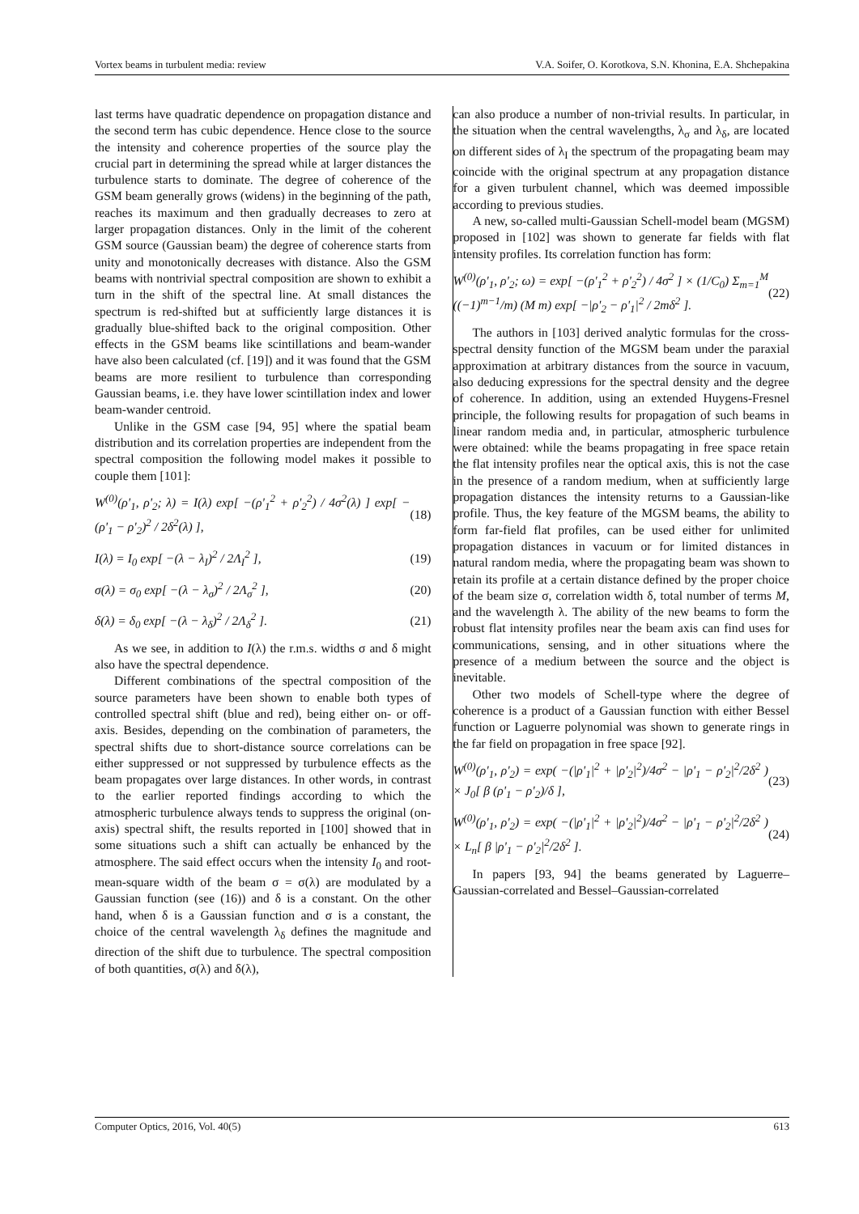Vortex beams in turbulent media: review V.A. Soifer, O. Korotkova, S.N. Khonina, E.A. Shchepakina
last terms have quadratic dependence on propagation distance and the second term has cubic dependence. Hence close to the source the intensity and coherence properties of the source play the crucial part in determining the spread while at larger distances the turbulence starts to dominate. The degree of coherence of the GSM beam generally grows (widens) in the beginning of the path, reaches its maximum and then gradually decreases to zero at larger propagation distances. Only in the limit of the coherent GSM source (Gaussian beam) the degree of coherence starts from unity and monotonically decreases with distance. Also the GSM beams with nontrivial spectral composition are shown to exhibit a turn in the shift of the spectral line. At small distances the spectrum is red-shifted but at sufficiently large distances it is gradually blue-shifted back to the original composition. Other effects in the GSM beams like scintillations and beam-wander have also been calculated (cf. [19]) and it was found that the GSM beams are more resilient to turbulence than corresponding Gaussian beams, i.e. they have lower scintillation index and lower beam-wander centroid.
Unlike in the GSM case [94, 95] where the spatial beam distribution and its correlation properties are independent from the spectral composition the following model makes it possible to couple them [101]:
W<sup>(0)</sup>(ρ'<sub>1</sub>, ρ'<sub>2</sub>; λ) = I(λ) exp[ −(ρ'<sub>1</sub><sup>2</sup> + ρ'<sub>2</sub><sup>2</sup>) / 4σ<sup>2</sup>(λ) ] exp[ −(ρ'<sub>1</sub> − ρ'<sub>2</sub>)<sup>2</sup> / 2δ<sup>2</sup>(λ) ], (18)
I(λ) = I<sub>0</sub> exp[ −(λ − λ<sub>I</sub>)<sup>2</sup> / 2Λ<sub>I</sub><sup>2</sup> ], (19)
σ(λ) = σ<sub>0</sub> exp[ −(λ − λ<sub>σ</sub>)<sup>2</sup> / 2Λ<sub>σ</sub><sup>2</sup> ], (20)
δ(λ) = δ<sub>0</sub> exp[ −(λ − λ<sub>δ</sub>)<sup>2</sup> / 2Λ<sub>δ</sub><sup>2</sup> ]. (21)
As we see, in addition to I(λ) the r.m.s. widths σ and δ might also have the spectral dependence.
Different combinations of the spectral composition of the source parameters have been shown to enable both types of controlled spectral shift (blue and red), being either on- or off-axis. Besides, depending on the combination of parameters, the spectral shifts due to short-distance source correlations can be either suppressed or not suppressed by turbulence effects as the beam propagates over large distances. In other words, in contrast to the earlier reported findings according to which the atmospheric turbulence always tends to suppress the original (on-axis) spectral shift, the results reported in [100] showed that in some situations such a shift can actually be enhanced by the atmosphere. The said effect occurs when the intensity I<sub>0</sub> and root-mean-square width of the beam σ = σ(λ) are modulated by a Gaussian function (see (16)) and δ is a constant. On the other hand, when δ is a Gaussian function and σ is a constant, the choice of the central wavelength λ<sub>δ</sub> defines the magnitude and direction of the shift due to turbulence. The spectral composition of both quantities, σ(λ) and δ(λ),
can also produce a number of non-trivial results. In particular, in the situation when the central wavelengths, λ<sub>σ</sub> and λ<sub>δ</sub>, are located on different sides of λ<sub>I</sub> the spectrum of the propagating beam may coincide with the original spectrum at any propagation distance for a given turbulent channel, which was deemed impossible according to previous studies.
A new, so-called multi-Gaussian Schell-model beam (MGSM) proposed in [102] was shown to generate far fields with flat intensity profiles. Its correlation function has form:
W<sup>(0)</sup>(ρ'<sub>1</sub>, ρ'<sub>2</sub>; ω) = exp[ −(ρ'<sub>1</sub><sup>2</sup> + ρ'<sub>2</sub><sup>2</sup>) / 4σ<sup>2</sup> ] × (1/C<sub>0</sub>) Σ<sub>m=1</sub><sup>M</sup> ((−1)<sup>m−1</sup>/m) (M m) exp[ −|ρ'<sub>2</sub> − ρ'<sub>1</sub>|<sup>2</sup> / 2mδ<sup>2</sup> ]. (22)
The authors in [103] derived analytic formulas for the cross-spectral density function of the MGSM beam under the paraxial approximation at arbitrary distances from the source in vacuum, also deducing expressions for the spectral density and the degree of coherence. In addition, using an extended Huygens-Fresnel principle, the following results for propagation of such beams in linear random media and, in particular, atmospheric turbulence were obtained: while the beams propagating in free space retain the flat intensity profiles near the optical axis, this is not the case in the presence of a random medium, when at sufficiently large propagation distances the intensity returns to a Gaussian-like profile. Thus, the key feature of the MGSM beams, the ability to form far-field flat profiles, can be used either for unlimited propagation distances in vacuum or for limited distances in natural random media, where the propagating beam was shown to retain its profile at a certain distance defined by the proper choice of the beam size σ, correlation width δ, total number of terms M, and the wavelength λ. The ability of the new beams to form the robust flat intensity profiles near the beam axis can find uses for communications, sensing, and in other situations where the presence of a medium between the source and the object is inevitable.
Other two models of Schell-type where the degree of coherence is a product of a Gaussian function with either Bessel function or Laguerre polynomial was shown to generate rings in the far field on propagation in free space [92].
W<sup>(0)</sup>(ρ'<sub>1</sub>, ρ'<sub>2</sub>) = exp( −(|ρ'<sub>1</sub>|<sup>2</sup> + |ρ'<sub>2</sub>|<sup>2</sup>)/4σ<sup>2</sup> − |ρ'<sub>1</sub> − ρ'<sub>2</sub>|<sup>2</sup>/2δ<sup>2</sup> ) × J<sub>0</sub>[ β (ρ'<sub>1</sub> − ρ'<sub>2</sub>)/δ ], (23)
W<sup>(0)</sup>(ρ'<sub>1</sub>, ρ'<sub>2</sub>) = exp( −(|ρ'<sub>1</sub>|<sup>2</sup> + |ρ'<sub>2</sub>|<sup>2</sup>)/4σ<sup>2</sup> − |ρ'<sub>1</sub> − ρ'<sub>2</sub>|<sup>2</sup>/2δ<sup>2</sup> ) × L<sub>n</sub>[ β |ρ'<sub>1</sub> − ρ'<sub>2</sub>|<sup>2</sup>/2δ<sup>2</sup> ]. (24)
In papers [93, 94] the beams generated by Laguerre–Gaussian-correlated and Bessel–Gaussian-correlated
Computer Optics, 2016, Vol. 40(5) 613